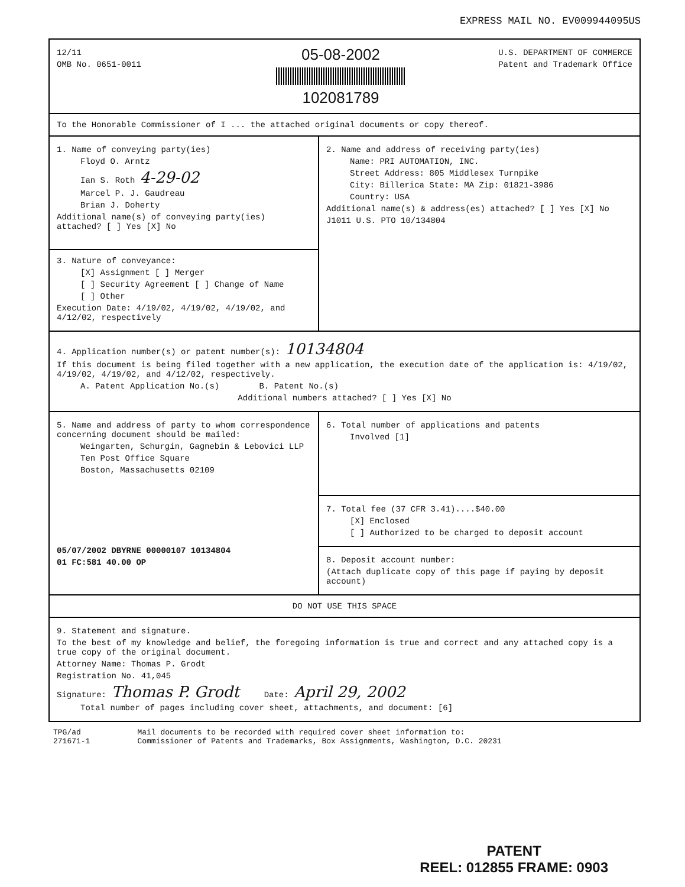EXPRESS MAIL NO. EV009944095US
12/11
OMB No. 0651-0011
05-08-2002
102081789
U.S. DEPARTMENT OF COMMERCE
Patent and Trademark Office
To the Honorable Commissioner of I ... the attached original documents or copy thereof.
1. Name of conveying party(ies)
Floyd O. Arntz
Ian S. Roth 4-29-02
Marcel P. J. Gaudreau
Brian J. Doherty
Additional name(s) of conveying party(ies) attached? [ ] Yes [X] No
3. Nature of conveyance:
[X] Assignment [ ] Merger
[ ] Security Agreement [ ] Change of Name
[ ] Other
Execution Date: 4/19/02, 4/19/02, 4/19/02, and 4/12/02, respectively
2. Name and address of receiving party(ies)
Name: PRI AUTOMATION, INC.
Street Address: 805 Middlesex Turnpike
City: Billerica State: MA Zip: 01821-3986
Country: USA
Additional name(s) & address(es) attached? [ ] Yes [X] No
J1011 U.S. PTO 10/134804
4. Application number(s) or patent number(s): 10134804
If this document is being filed together with a new application, the execution date of the application is: 4/19/02, 4/19/02, 4/19/02, and 4/12/02, respectively.
A. Patent Application No.(s) B. Patent No.(s)
Additional numbers attached? [ ] Yes [X] No
5. Name and address of party to whom correspondence concerning document should be mailed:
Weingarten, Schurgin, Gagnebin & Lebovici LLP
Ten Post Office Square
Boston, Massachusetts 02109
05/07/2002 DBYRNE 00000107 10134804
01 FC:581 40.00 OP
6. Total number of applications and patents
Involved [1]
7. Total fee (37 CFR 3.41)....$40.00
[X] Enclosed
[ ] Authorized to be charged to deposit account
8. Deposit account number:
(Attach duplicate copy of this page if paying by deposit account)
DO NOT USE THIS SPACE
9. Statement and signature.
To the best of my knowledge and belief, the foregoing information is true and correct and any attached copy is a true copy of the original document.
Attorney Name: Thomas P. Grodt
Registration No. 41,045
Signature: Thomas P. Grodt Date: April 29, 2002
Total number of pages including cover sheet, attachments, and document: [6]
TPG/ad
271671-1
Mail documents to be recorded with required cover sheet information to:
Commissioner of Patents and Trademarks, Box Assignments, Washington, D.C. 20231
PATENT
REEL: 012855 FRAME: 0903